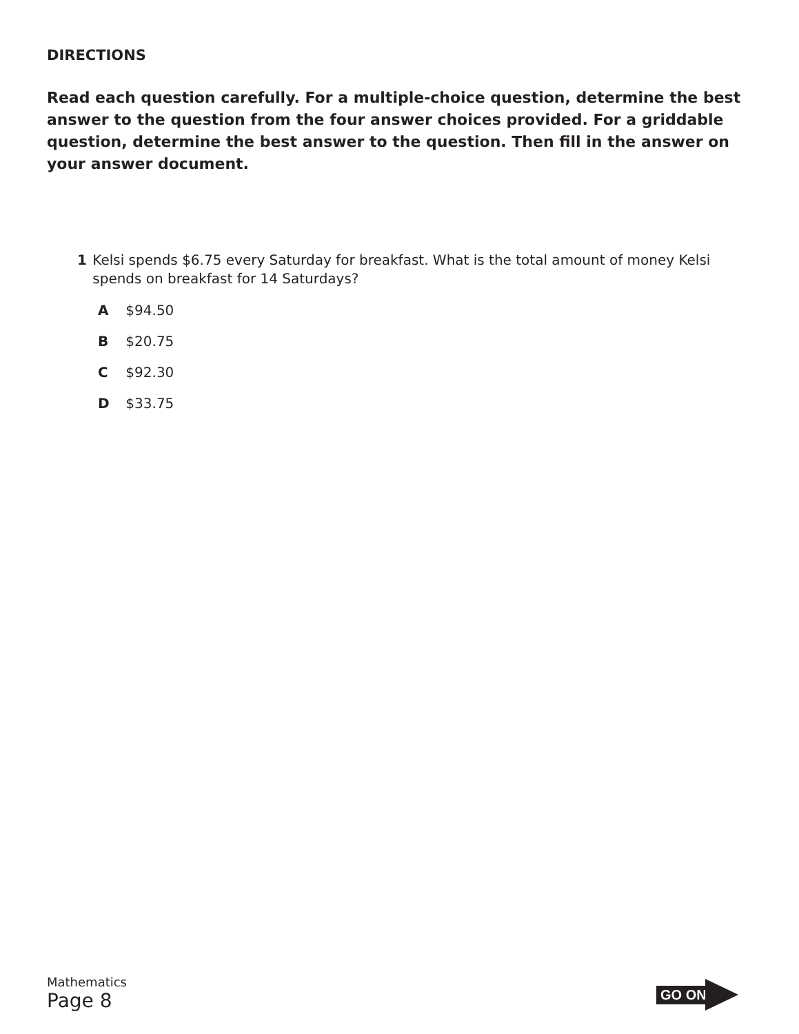DIRECTIONS
Read each question carefully. For a multiple-choice question, determine the best answer to the question from the four answer choices provided. For a griddable question, determine the best answer to the question. Then fill in the answer on your answer document.
1 Kelsi spends $6.75 every Saturday for breakfast. What is the total amount of money Kelsi spends on breakfast for 14 Saturdays?
A $94.50
B $20.75
C $92.30
D $33.75
Mathematics
Page 8
GO ON